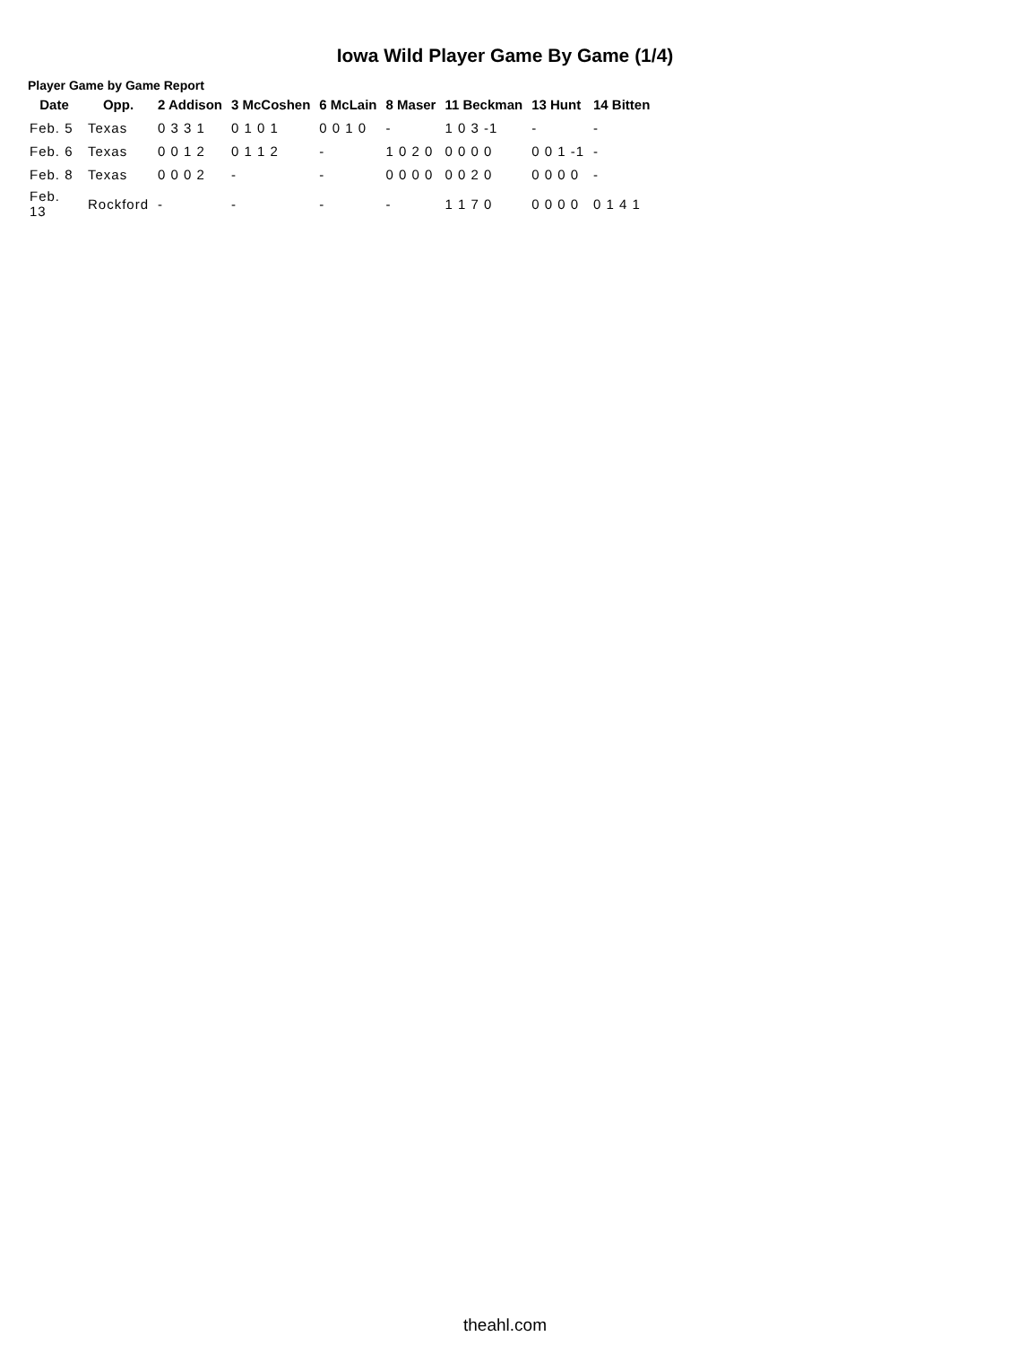Iowa Wild Player Game By Game (1/4)
Player Game by Game Report
| Date | Opp. | 2 Addison | 3 McCoshen | 6 McLain | 8 Maser | 11 Beckman | 13 Hunt | 14 Bitten |
| --- | --- | --- | --- | --- | --- | --- | --- | --- |
| Feb. 5 | Texas | 0 3 3 1 | 0 1 0 1 | 0 0 1 0 | - | 1 0 3 -1 | - | - |
| Feb. 6 | Texas | 0 0 1 2 | 0 1 1 2 | - | 1 0 2 0 | 0 0 0 0 | 0 0 1 -1 | - |
| Feb. 8 | Texas | 0 0 0 2 | - | - | 0 0 0 0 | 0 0 2 0 | 0 0 0 0 | - |
| Feb. 13 | Rockford | - | - | - | - | 1 1 7 0 | 0 0 0 0 | 0 1 4 1 |
theahl.com